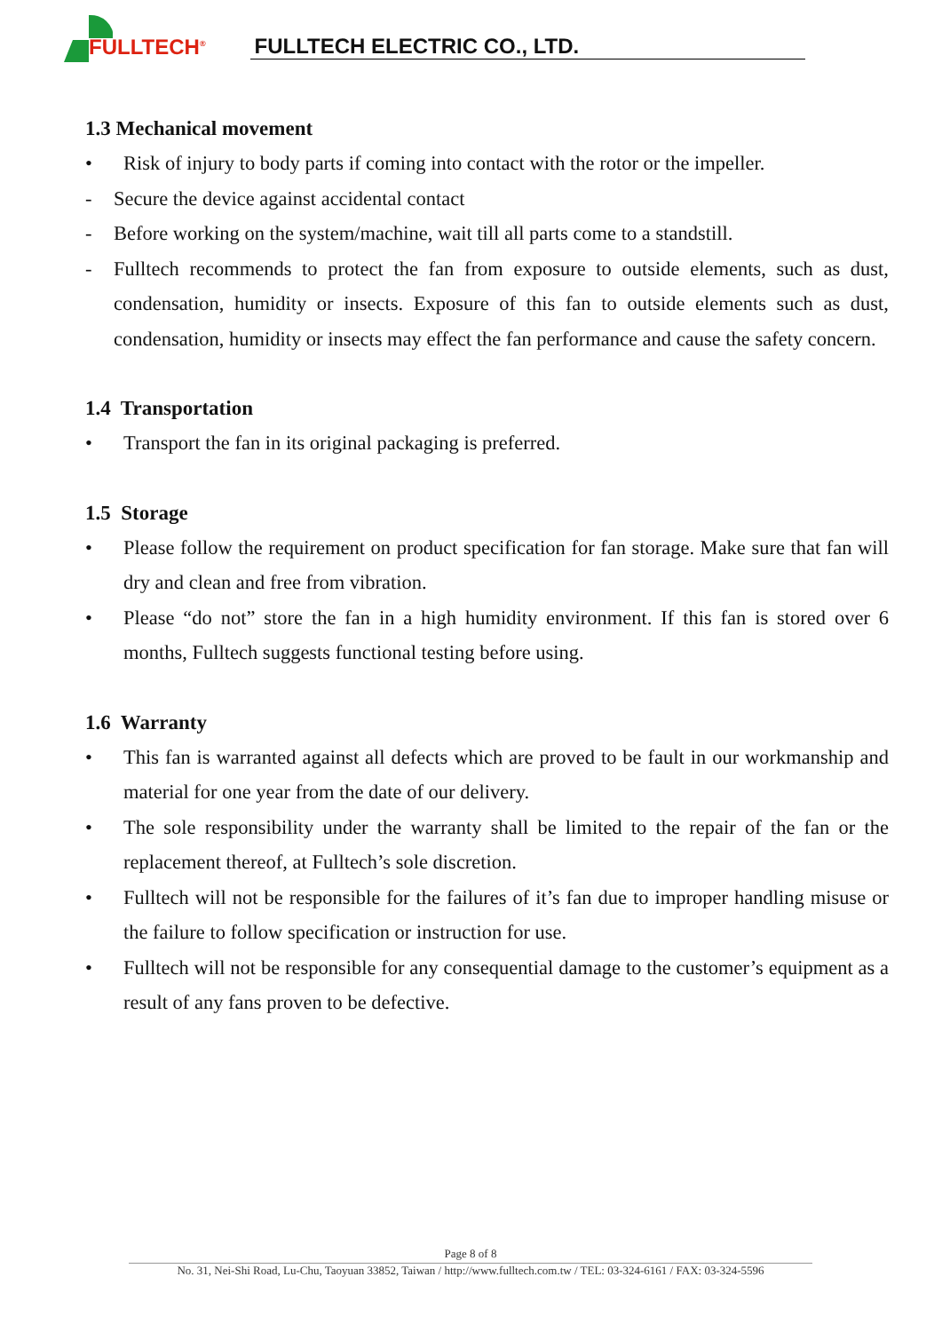FULLTECH<sup>®</sup>
FULLTECH ELECTRIC CO., LTD.
1.3 Mechanical movement
• Risk of injury to body parts if coming into contact with the rotor or the impeller.
- Secure the device against accidental contact
- Before working on the system/machine, wait till all parts come to a standstill.
- Fulltech recommends to protect the fan from exposure to outside elements, such as dust, condensation, humidity or insects. Exposure of this fan to outside elements such as dust, condensation, humidity or insects may effect the fan performance and cause the safety concern.
1.4 Transportation
• Transport the fan in its original packaging is preferred.
1.5 Storage
• Please follow the requirement on product specification for fan storage. Make sure that fan will dry and clean and free from vibration.
• Please “do not” store the fan in a high humidity environment. If this fan is stored over 6 months, Fulltech suggests functional testing before using.
1.6 Warranty
• This fan is warranted against all defects which are proved to be fault in our workmanship and material for one year from the date of our delivery.
• The sole responsibility under the warranty shall be limited to the repair of the fan or the replacement thereof, at Fulltech’s sole discretion.
• Fulltech will not be responsible for the failures of it’s fan due to improper handling misuse or the failure to follow specification or instruction for use.
• Fulltech will not be responsible for any consequential damage to the customer’s equipment as a result of any fans proven to be defective.
Page 8 of 8
No. 31, Nei-Shi Road, Lu-Chu, Taoyuan 33852, Taiwan / http://www.fulltech.com.tw / TEL: 03-324-6161 / FAX: 03-324-5596